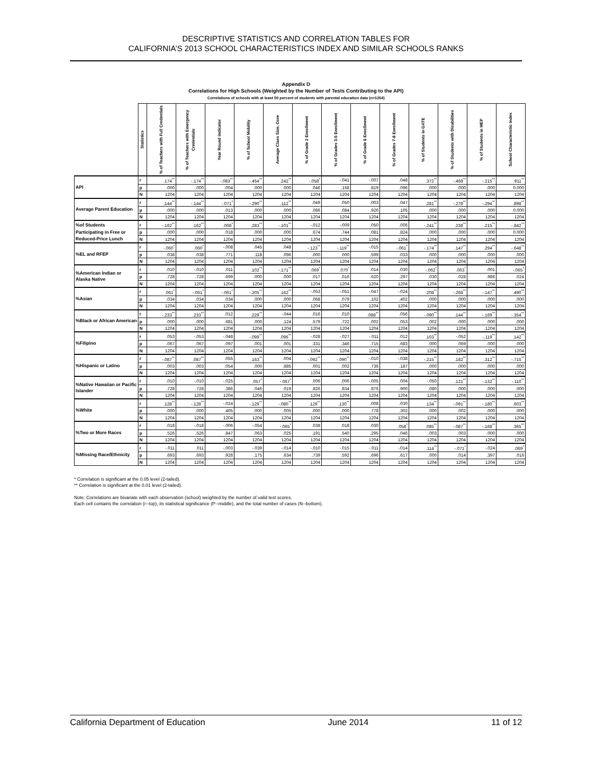DESCRIPTIVE STATISTICS AND CORRELATION TABLES FOR
CALIFORNIA’S 2013 SCHOOL CHARACTERISTICS INDEX AND SIMILAR SCHOOLS RANKS
Appendix D
Correlations for High Schools (Weighted by the Number of Tests Contributing to the API)
Correlations of schools with at least 50 percent of students with parental education data (n=1204)
| | Statistics | % of Teachers with Full Credentials | % of Teachers with Emergency Credentials | Year Round indicator | % of School Mobility | Average Class Size, Core | % of Grade 2 Enrollment | % of Grades 3-5 Enrollment | % of Grade 6 Enrollment | % of Grades 7-8 Enrollment | % of Students in GATE | % of Students with Disabilities | % of Students in MEP | School Characteristic Index |
| --- | --- | --- | --- | --- | --- | --- | --- | --- | --- | --- | --- | --- | --- | --- |
| API | r | .174<sup>**</sup> | -.174<sup>**</sup> | -.083<sup>**</sup> | -.454<sup>**</sup> | .242<sup>**</sup> | -.058<sup>*</sup> | -.041 | -.007 | .048 | .372<sup>**</sup> | -.468<sup>**</sup> | -.215<sup>**</sup> | .911<sup>**</sup> |
| | p | .000 | .000 | .004 | .000 | .000 | .046 | .158 | .819 | .096 | .000 | .000 | .000 | 0.000 |
| | N | 1204 | 1204 | 1204 | 1204 | 1204 | 1204 | 1204 | 1204 | 1204 | 1204 | 1204 | 1204 | 1204 |
| Average Parent Education | r | .144<sup>**</sup> | -.144<sup>**</sup> | -.071<sup>*</sup> | -.290<sup>**</sup> | .112<sup>**</sup> | .049 | .050 | .003 | .047 | .281<sup>**</sup> | -.278<sup>**</sup> | -.294<sup>**</sup> | .898<sup>**</sup> |
| | p | .000 | .000 | .013 | .000 | .000 | .086 | .084 | .926 | .105 | .000 | .000 | .000 | 0.000 |
| | N | 1204 | 1204 | 1204 | 1204 | 1204 | 1204 | 1204 | 1204 | 1204 | 1204 | 1204 | 1204 | 1204 |
| %of Students | r | -.162<sup>**</sup> | .162<sup>**</sup> | .068<sup>*</sup> | .283<sup>**</sup> | -.101<sup>**</sup> | -.012 | -.009 | .050 | .006 | -.241<sup>**</sup> | .238<sup>**</sup> | .215<sup>**</sup> | -.842<sup>**</sup> |
| Participating in Free or | p | .000 | .000 | .018 | .000 | .000 | .674 | .744 | .081 | .824 | .000 | .000 | .000 | 0.000 |
| Reduced-Price Lunch | N | 1204 | 1204 | 1204 | 1204 | 1204 | 1204 | 1204 | 1204 | 1204 | 1204 | 1204 | 1204 | 1204 |
| %EL and RFEP | r | -.060<sup>*</sup> | .060<sup>*</sup> | -.008 | .045 | .048 | -.123<sup>**</sup> | -.119<sup>**</sup> | -.015 | -.061<sup>*</sup> | -.174<sup>**</sup> | .147<sup>**</sup> | .294<sup>**</sup> | -.648<sup>**</sup> |
| | p | .038 | .038 | .771 | .118 | .096 | .000 | .000 | .599 | .033 | .000 | .000 | .000 | .000 |
| | N | 1204 | 1204 | 1204 | 1204 | 1204 | 1204 | 1204 | 1204 | 1204 | 1204 | 1204 | 1204 | 1204 |
| %American Indian or Alaska Native | r | .010 | -.010 | .011 | .102<sup>**</sup> | -.171<sup>**</sup> | .069<sup>*</sup> | .070<sup>*</sup> | .014 | .030 | -.062<sup>*</sup> | .063<sup>*</sup> | .001 | -.065<sup>*</sup> |
| | p | .728 | .728 | .699 | .000 | .000 | .017 | .016 | .620 | .297 | .030 | .028 | .986 | .024 |
| | N | 1204 | 1204 | 1204 | 1204 | 1204 | 1204 | 1204 | 1204 | 1204 | 1204 | 1204 | 1204 | 1204 |
| %Asian | r | .061<sup>*</sup> | -.061<sup>*</sup> | -.061<sup>*</sup> | -.205<sup>**</sup> | .162<sup>**</sup> | -.053 | -.051 | -.047 | -.024 | .208<sup>**</sup> | -.268<sup>**</sup> | -.147<sup>**</sup> | .490<sup>**</sup> |
| | p | .034 | .034 | .034 | .000 | .000 | .068 | .079 | .102 | .402 | .000 | .000 | .000 | .000 |
| | N | 1204 | 1204 | 1204 | 1204 | 1204 | 1204 | 1204 | 1204 | 1204 | 1204 | 1204 | 1204 | 1204 |
| %Black or African American | r | -.233<sup>**</sup> | .233<sup>**</sup> | .012 | .229<sup>**</sup> | -.044 | .016 | .010 | .088<sup>**</sup> | .056 | -.090<sup>**</sup> | .144<sup>**</sup> | -.169<sup>**</sup> | -.354<sup>**</sup> |
| | p | .000 | .000 | .681 | .000 | .124 | .579 | .722 | .002 | .053 | .002 | .000 | .000 | .000 |
| | N | 1204 | 1204 | 1204 | 1204 | 1204 | 1204 | 1204 | 1204 | 1204 | 1204 | 1204 | 1204 | 1204 |
| %Filipino | r | .053 | -.053 | -.048 | -.099<sup>**</sup> | .096<sup>**</sup> | -.028 | -.027 | -.011 | .012 | .103<sup>**</sup> | -.052 | -.119<sup>**</sup> | .142<sup>**</sup> |
| | p | .067 | .067 | .097 | .001 | .001 | .331 | .346 | .715 | .683 | .000 | .069 | .000 | .000 |
| | N | 1204 | 1204 | 1204 | 1204 | 1204 | 1204 | 1204 | 1204 | 1204 | 1204 | 1204 | 1204 | 1204 |
| %Hispanic or Latino | r | -.087<sup>**</sup> | .087<sup>**</sup> | .055 | .163<sup>**</sup> | .004 | -.092<sup>**</sup> | -.090<sup>**</sup> | -.010 | -.038 | -.215<sup>**</sup> | .182<sup>**</sup> | .312<sup>**</sup> | -.715<sup>**</sup> |
| | p | .003 | .003 | .054 | .000 | .885 | .001 | .002 | .736 | .187 | .000 | .000 | .000 | .000 |
| | N | 1204 | 1204 | 1204 | 1204 | 1204 | 1204 | 1204 | 1204 | 1204 | 1204 | 1204 | 1204 | 1204 |
| %Native Hawaiian or Pacific Islander | r | .010 | -.010 | -.025 | .057<sup>*</sup> | -.067<sup>*</sup> | .006 | .006 | -.005 | .004 | -.050 | .121<sup>**</sup> | -.132<sup>**</sup> | -.110<sup>**</sup> |
| | p | .728 | .728 | .386 | .046 | .019 | .826 | .834 | .876 | .900 | .080 | .000 | .000 | .000 |
| | N | 1204 | 1204 | 1204 | 1204 | 1204 | 1204 | 1204 | 1204 | 1204 | 1204 | 1204 | 1204 | 1204 |
| %White | r | .128<sup>**</sup> | -.128<sup>**</sup> | -.024 | -.129<sup>**</sup> | -.080<sup>**</sup> | .129<sup>**</sup> | .130<sup>**</sup> | .008 | .030 | .134<sup>**</sup> | -.091<sup>**</sup> | -.180<sup>**</sup> | .603<sup>**</sup> |
| | p | .000 | .000 | .405 | .000 | .005 | .000 | .000 | .778 | .302 | .000 | .002 | .000 | .000 |
| | N | 1204 | 1204 | 1204 | 1204 | 1204 | 1204 | 1204 | 1204 | 1204 | 1204 | 1204 | 1204 | 1204 |
| %Two or More Races | r | .018 | -.018 | -.006 | -.054 | -.065<sup>*</sup> | .038 | .018 | .030 | .058<sup>*</sup> | .085<sup>**</sup> | -.087<sup>**</sup> | -.168<sup>**</sup> | .365<sup>**</sup> |
| | p | .526 | .526 | .847 | .063 | .025 | .191 | .540 | .295 | .046 | .003 | .003 | .000 | .000 |
| | N | 1204 | 1204 | 1204 | 1204 | 1204 | 1204 | 1204 | 1204 | 1204 | 1204 | 1204 | 1204 | 1204 |
| %Missing Race/Ethnicity | r | -.011 | .011 | -.003 | -.039 | -.014 | -.010 | -.015 | -.011 | -.014 | .114<sup>**</sup> | -.071<sup>*</sup> | -.024 | .069<sup>*</sup> |
| | p | .693 | .693 | .928 | .175 | .634 | .739 | .592 | .696 | .617 | .000 | .014 | .397 | .016 |
| | N | 1204 | 1204 | 1204 | 1204 | 1204 | 1204 | 1204 | 1204 | 1204 | 1204 | 1204 | 1204 | 1204 |
* Correlation is significant at the 0.05 level (2-tailed).
** Correlation is significant at the 0.01 level (2-tailed).
Note: Correlations are bivariate with each observation (school) weighted by the number of valid test scores.
Each cell contains the correlation (r--top), its statistical significance (P--middle), and the total number of cases (N--bottom).
California Department of Education June 2014 11 of 12